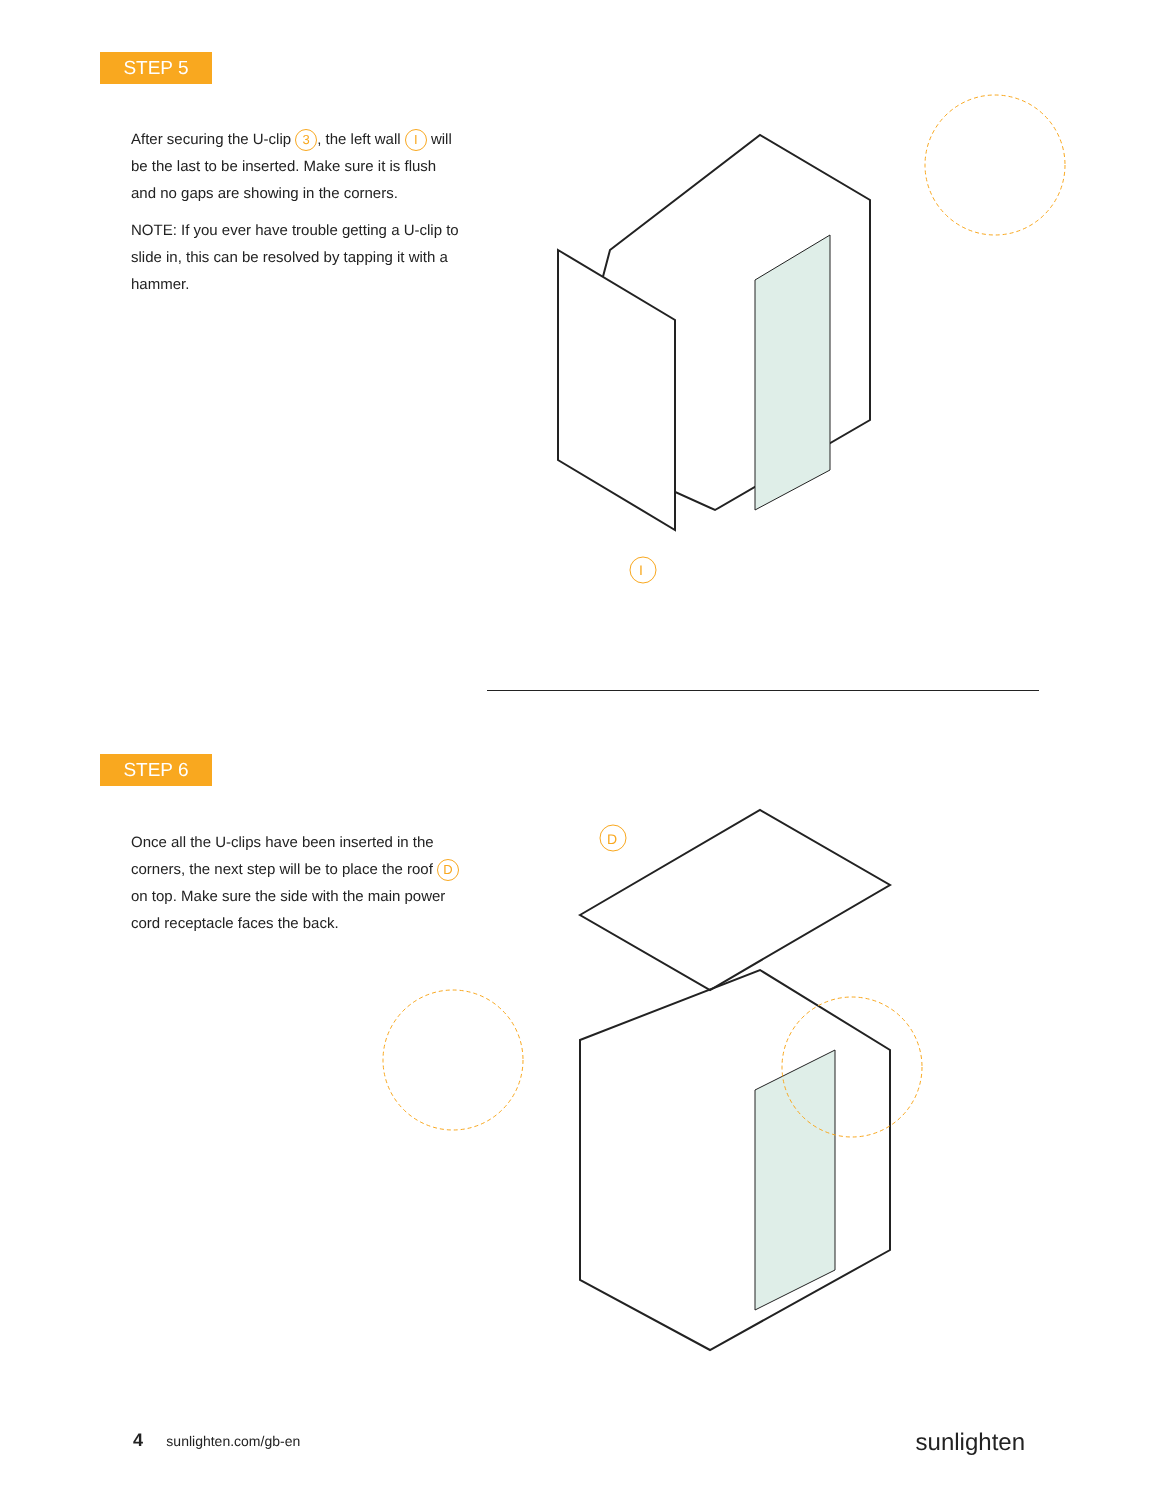STEP 5
After securing the U-clip 3, the left wall I will be the last to be inserted. Make sure it is flush and no gaps are showing in the corners.
NOTE: If you ever have trouble getting a U-clip to slide in, this can be resolved by tapping it with a hammer.
I
STEP 6
Once all the U-clips have been inserted in the corners, the next step will be to place the roof D on top. Make sure the side with the main power cord receptacle faces the back.
D
4 sunlighten.com/gb-en sunlighten